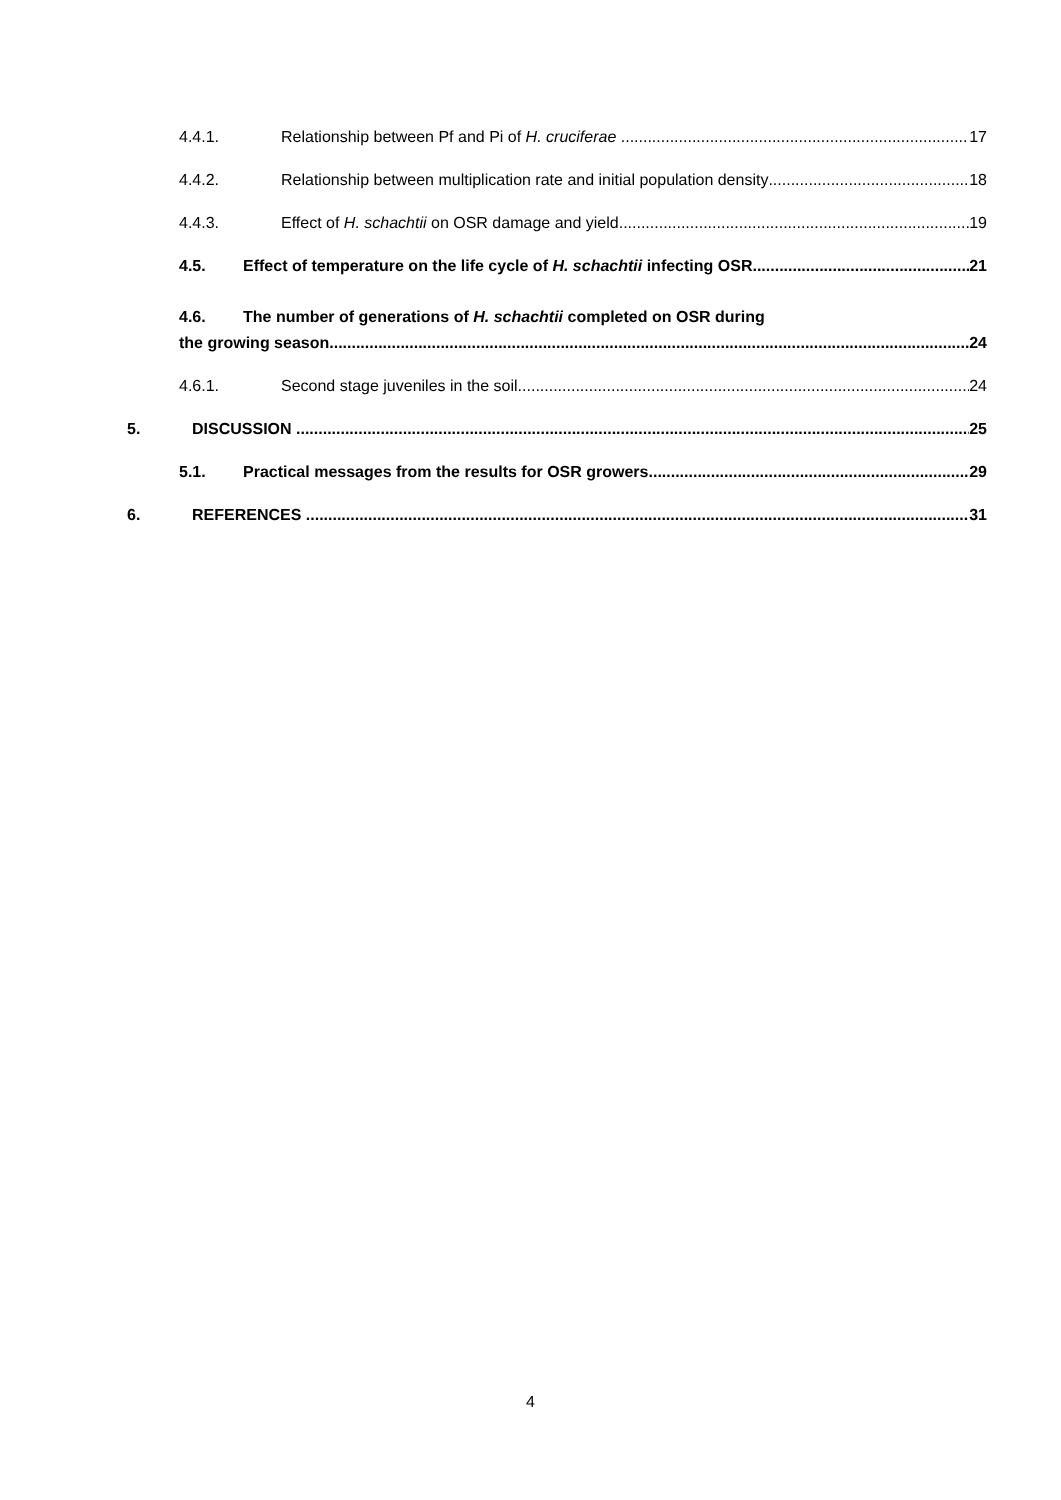4.4.1. Relationship between Pf and Pi of H. cruciferae 17
4.4.2. Relationship between multiplication rate and initial population density 18
4.4.3. Effect of H. schachtii on OSR damage and yield 19
4.5. Effect of temperature on the life cycle of H. schachtii infecting OSR 21
4.6. The number of generations of H. schachtii completed on OSR during
the growing season 24
4.6.1. Second stage juveniles in the soil 24
5. DISCUSSION 25
5.1. Practical messages from the results for OSR growers 29
6. REFERENCES 31
4